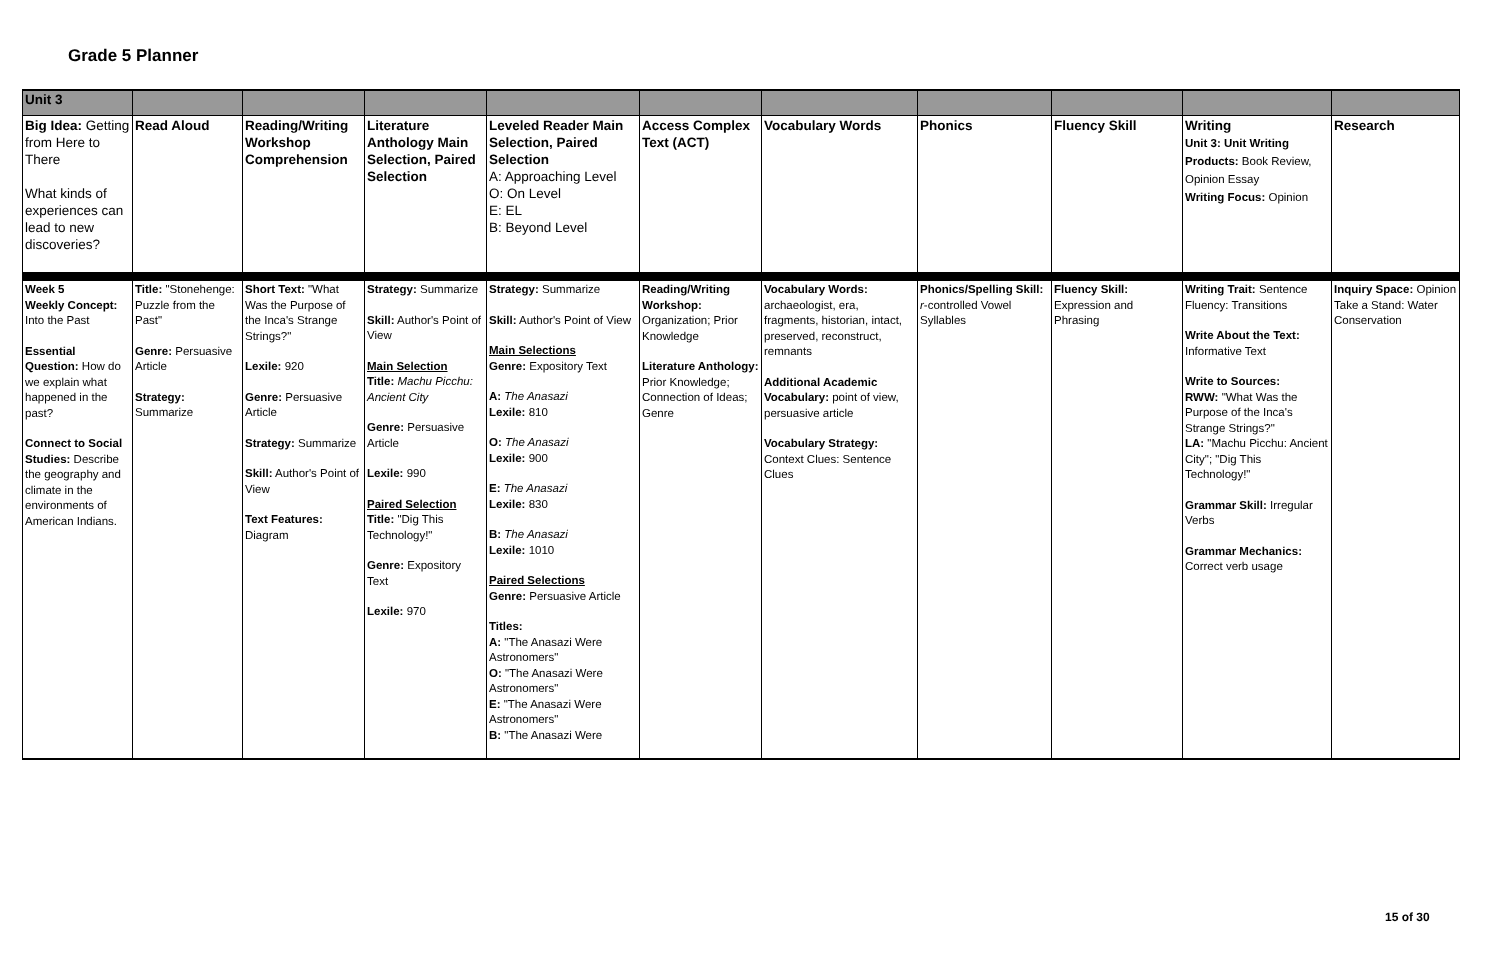Grade 5 Planner
| Unit 3 | | | | | | | | | | |
| Big Idea: Getting from Here to There What kinds of experiences can lead to new discoveries? | Read Aloud | Reading/Writing Workshop Comprehension | Literature Anthology Main Selection, Paired Selection | Leveled Reader Main Selection, Paired Selection A: Approaching Level O: On Level E: EL B: Beyond Level | Access Complex Text (ACT) | Vocabulary Words | Phonics | Fluency Skill | Writing Unit 3: Unit Writing Products: Book Review, Opinion Essay Writing Focus: Opinion | Research |
| Week 5 Weekly Concept: Into the Past Essential Question: How do we explain what happened in the past? Connect to Social Studies: Describe the geography and climate in the environments of American Indians. | Title: "Stonehenge: Puzzle from the Past" Genre: Persuasive Article Strategy: Summarize | Short Text: "What Was the Purpose of the Inca's Strange Strings?" Lexile: 920 Genre: Persuasive Article Strategy: Summarize Skill: Author's Point of View Text Features: Diagram | Strategy: Summarize Skill: Author's Point of View Main Selection Title: Machu Picchu: Ancient City Genre: Persuasive Article Lexile: 990 Paired Selection Title: "Dig This Technology!" Genre: Expository Text Lexile: 970 | Strategy: Summarize Skill: Author's Point of View Main Selections Genre: Expository Text A: The Anasazi Lexile: 810 O: The Anasazi Lexile: 900 E: The Anasazi Lexile: 830 B: The Anasazi Lexile: 1010 Paired Selections Genre: Persuasive Article Titles: A: "The Anasazi Were Astronomers" O: "The Anasazi Were Astronomers" E: "The Anasazi Were Astronomers" B: "The Anasazi Were | Reading/Writing Workshop: Organization; Prior Knowledge Literature Anthology: Prior Knowledge; Connection of Ideas; Genre | Vocabulary Words: archaeologist, era, fragments, historian, intact, preserved, reconstruct, remnants Additional Academic Vocabulary: point of view, persuasive article Vocabulary Strategy: Context Clues: Sentence Clues | Phonics/Spelling Skill: r -controlled Vowel Syllables | Fluency Skill: Expression and Phrasing | Writing Trait: Sentence Fluency: Transitions Write About the Text: Informative Text Write to Sources: RWW: "What Was the Purpose of the Inca's Strange Strings?" LA: "Machu Picchu: Ancient City"; "Dig This Technology!" Grammar Skill: Irregular Verbs Grammar Mechanics: Correct verb usage | Inquiry Space: Opinion Take a Stand: Water Conservation |
15 of 30